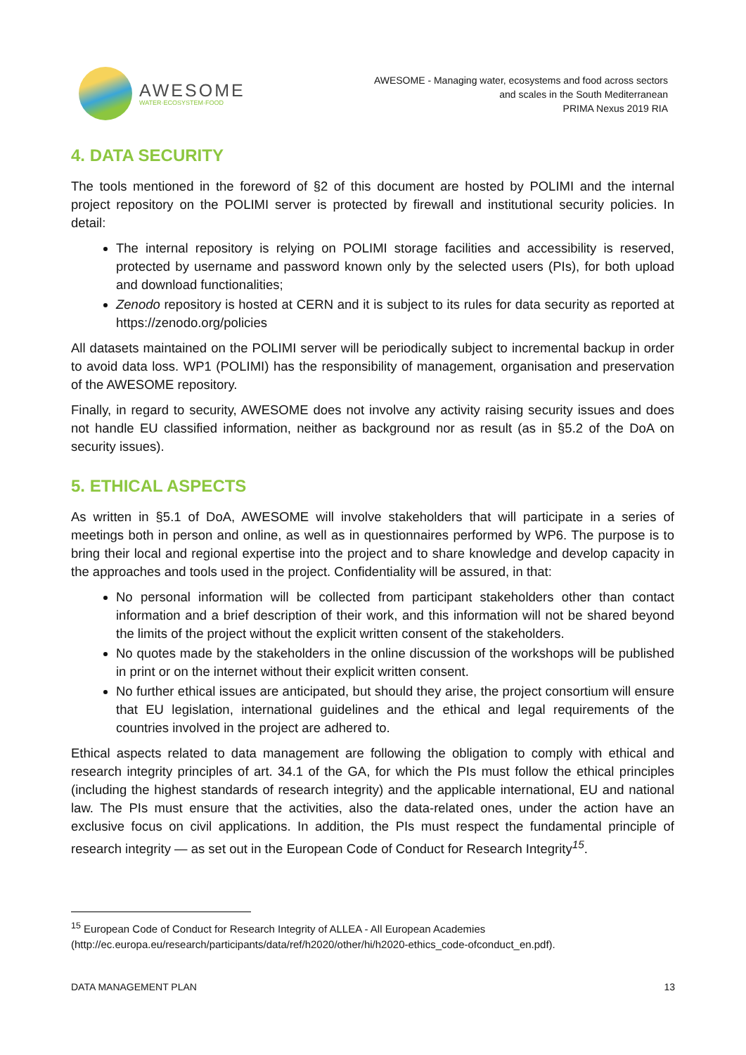AWESOME
WATER·ECOSYSTEM·FOOD
AWESOME - Managing water, ecosystems and food across sectors
and scales in the South Mediterranean
PRIMA Nexus 2019 RIA
4. DATA SECURITY
The tools mentioned in the foreword of §2 of this document are hosted by POLIMI and the internal project repository on the POLIMI server is protected by firewall and institutional security policies. In detail:
The internal repository is relying on POLIMI storage facilities and accessibility is reserved, protected by username and password known only by the selected users (PIs), for both upload and download functionalities;
Zenodo repository is hosted at CERN and it is subject to its rules for data security as reported at https://zenodo.org/policies
All datasets maintained on the POLIMI server will be periodically subject to incremental backup in order to avoid data loss. WP1 (POLIMI) has the responsibility of management, organisation and preservation of the AWESOME repository.
Finally, in regard to security, AWESOME does not involve any activity raising security issues and does not handle EU classified information, neither as background nor as result (as in §5.2 of the DoA on security issues).
5. ETHICAL ASPECTS
As written in §5.1 of DoA, AWESOME will involve stakeholders that will participate in a series of meetings both in person and online, as well as in questionnaires performed by WP6. The purpose is to bring their local and regional expertise into the project and to share knowledge and develop capacity in the approaches and tools used in the project. Confidentiality will be assured, in that:
No personal information will be collected from participant stakeholders other than contact information and a brief description of their work, and this information will not be shared beyond the limits of the project without the explicit written consent of the stakeholders.
No quotes made by the stakeholders in the online discussion of the workshops will be published in print or on the internet without their explicit written consent.
No further ethical issues are anticipated, but should they arise, the project consortium will ensure that EU legislation, international guidelines and the ethical and legal requirements of the countries involved in the project are adhered to.
Ethical aspects related to data management are following the obligation to comply with ethical and research integrity principles of art. 34.1 of the GA, for which the PIs must follow the ethical principles (including the highest standards of research integrity) and the applicable international, EU and national law. The PIs must ensure that the activities, also the data-related ones, under the action have an exclusive focus on civil applications. In addition, the PIs must respect the fundamental principle of research integrity — as set out in the European Code of Conduct for Research Integrity<sup>15</sup>.
<sup>15</sup> European Code of Conduct for Research Integrity of ALLEA - All European Academies
(http://ec.europa.eu/research/participants/data/ref/h2020/other/hi/h2020-ethics_code-ofconduct_en.pdf).
DATA MANAGEMENT PLAN 13